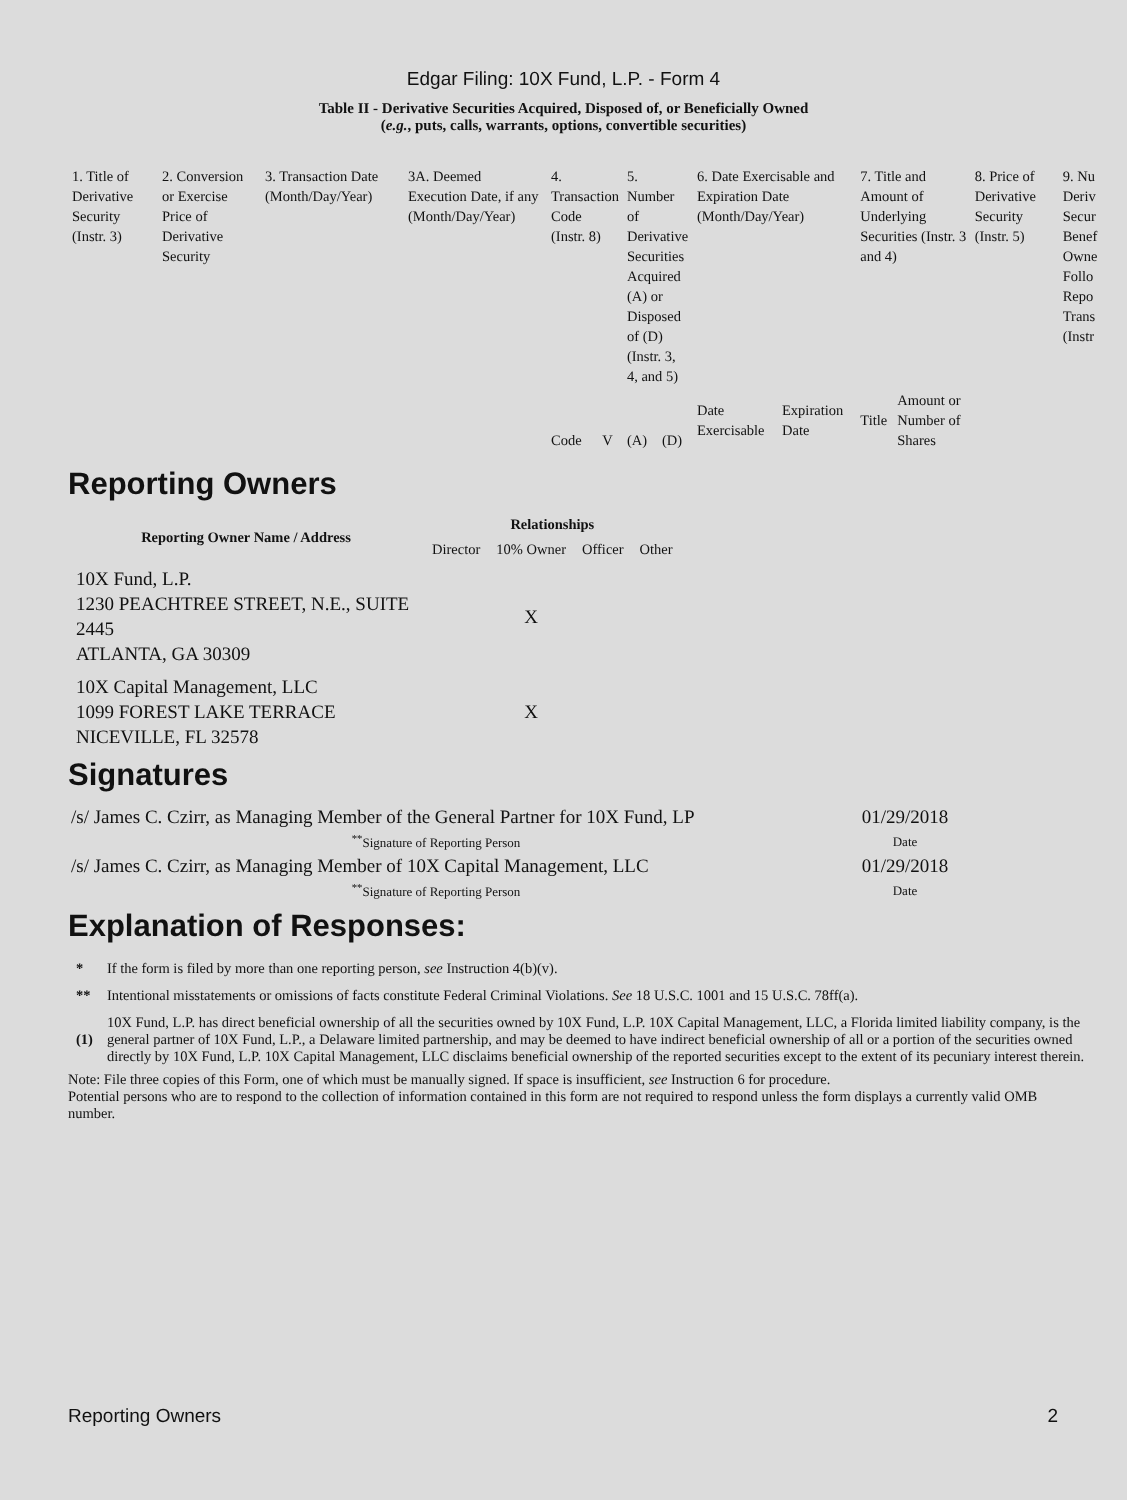Edgar Filing: 10X Fund, L.P. - Form 4
Table II - Derivative Securities Acquired, Disposed of, or Beneficially Owned
(e.g., puts, calls, warrants, options, convertible securities)
| 1. Title of Derivative Security (Instr. 3) | 2. Conversion or Exercise Price of Derivative Security | 3. Transaction Date (Month/Day/Year) | 3A. Deemed Execution Date, if any (Month/Day/Year) | 4. Transaction Code (Instr. 8) | | 5. Number of Derivative Securities Acquired (A) or Disposed of (D) (Instr. 3, 4, and 5) | | 6. Date Exercisable and Expiration Date (Month/Day/Year) | | 7. Title and Amount of Underlying Securities (Instr. 3 and 4) | | 8. Price of Derivative Security (Instr. 5) | 9. Nu Deriv Secur Benef Owne Follo Repo Trans (Instr |
| | | | | Code | V | (A) | (D) | Date Exercisable | Expiration Date | Title | Amount or Number of Shares | | |
Reporting Owners
| Reporting Owner Name / Address | Relationships | | | |
| --- | --- | --- | --- | --- |
| | Director | 10% Owner | Officer | Other |
| 10X Fund, L.P. 1230 PEACHTREE STREET, N.E., SUITE 2445 ATLANTA, GA 30309 | | X | | |
| 10X Capital Management, LLC 1099 FOREST LAKE TERRACE NICEVILLE, FL 32578 | | X | | |
Signatures
| /s/ James C. Czirr, as Managing Member of the General Partner for 10X Fund, LP | 01/29/2018 |
| <sup>**</sup> Signature of Reporting Person | Date |
| /s/ James C. Czirr, as Managing Member of 10X Capital Management, LLC | 01/29/2018 |
| <sup>**</sup> Signature of Reporting Person | Date |
Explanation of Responses:
| * | If the form is filed by more than one reporting person, see Instruction 4(b)(v). |
| ** | Intentional misstatements or omissions of facts constitute Federal Criminal Violations. See 18 U.S.C. 1001 and 15 U.S.C. 78ff(a). |
| (1) | 10X Fund, L.P. has direct beneficial ownership of all the securities owned by 10X Fund, L.P. 10X Capital Management, LLC, a Florida limited liability company, is the general partner of 10X Fund, L.P., a Delaware limited partnership, and may be deemed to have indirect beneficial ownership of all or a portion of the securities owned directly by 10X Fund, L.P. 10X Capital Management, LLC disclaims beneficial ownership of the reported securities except to the extent of its pecuniary interest therein. |
Note: File three copies of this Form, one of which must be manually signed. If space is insufficient, see Instruction 6 for procedure.
Potential persons who are to respond to the collection of information contained in this form are not required to respond unless the form displays a currently valid OMB number.
Reporting Owners 2